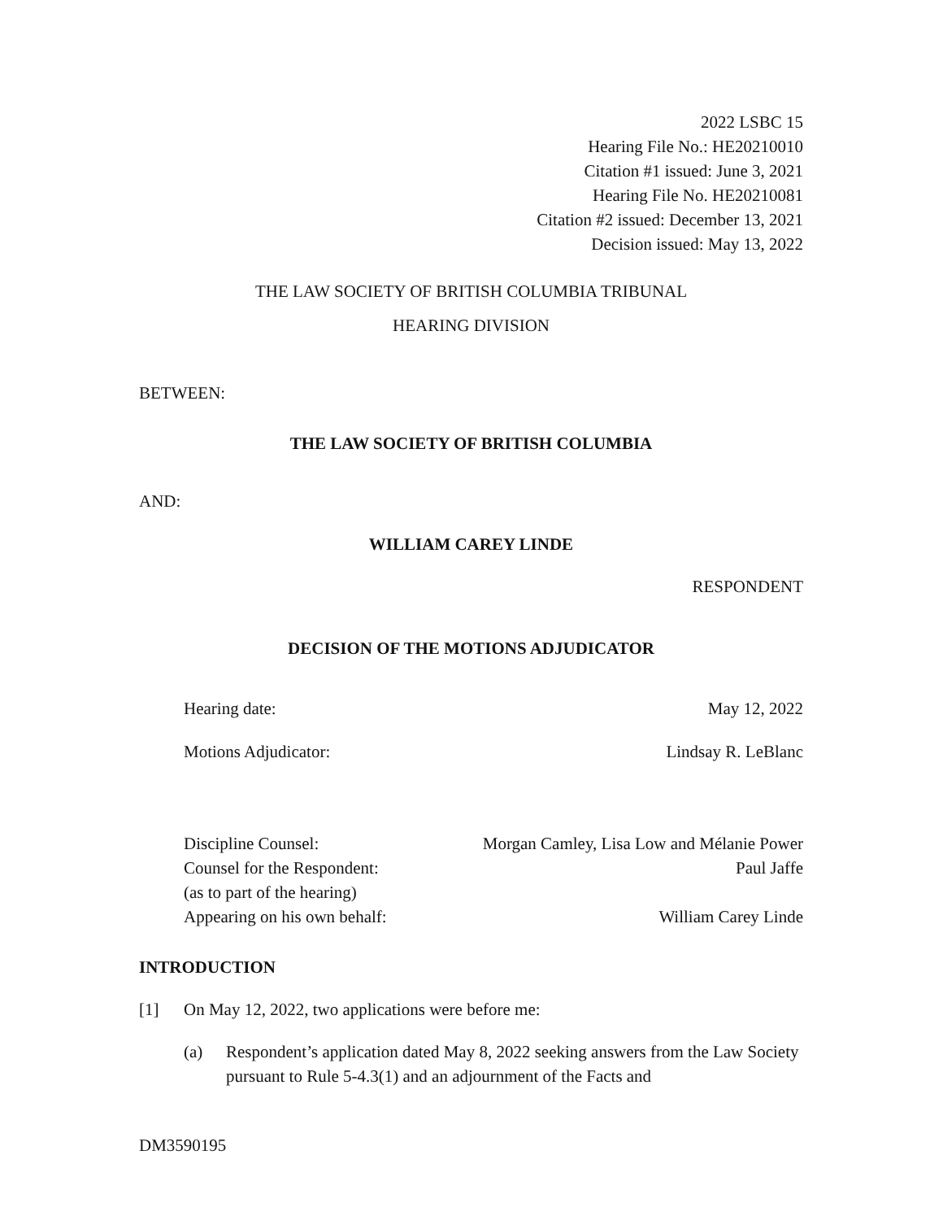2022 LSBC 15
Hearing File No.: HE20210010
Citation #1 issued: June 3, 2021
Hearing File No. HE20210081
Citation #2 issued: December 13, 2021
Decision issued: May 13, 2022
THE LAW SOCIETY OF BRITISH COLUMBIA TRIBUNAL
HEARING DIVISION
BETWEEN:
THE LAW SOCIETY OF BRITISH COLUMBIA
AND:
WILLIAM CAREY LINDE
RESPONDENT
DECISION OF THE MOTIONS ADJUDICATOR
Hearing date: May 12, 2022
Motions Adjudicator: Lindsay R. LeBlanc
Discipline Counsel: Morgan Camley, Lisa Low and Mélanie Power
Counsel for the Respondent: Paul Jaffe
(as to part of the hearing)
Appearing on his own behalf: William Carey Linde
INTRODUCTION
[1] On May 12, 2022, two applications were before me:
(a) Respondent’s application dated May 8, 2022 seeking answers from the Law Society pursuant to Rule 5-4.3(1) and an adjournment of the Facts and
DM3590195